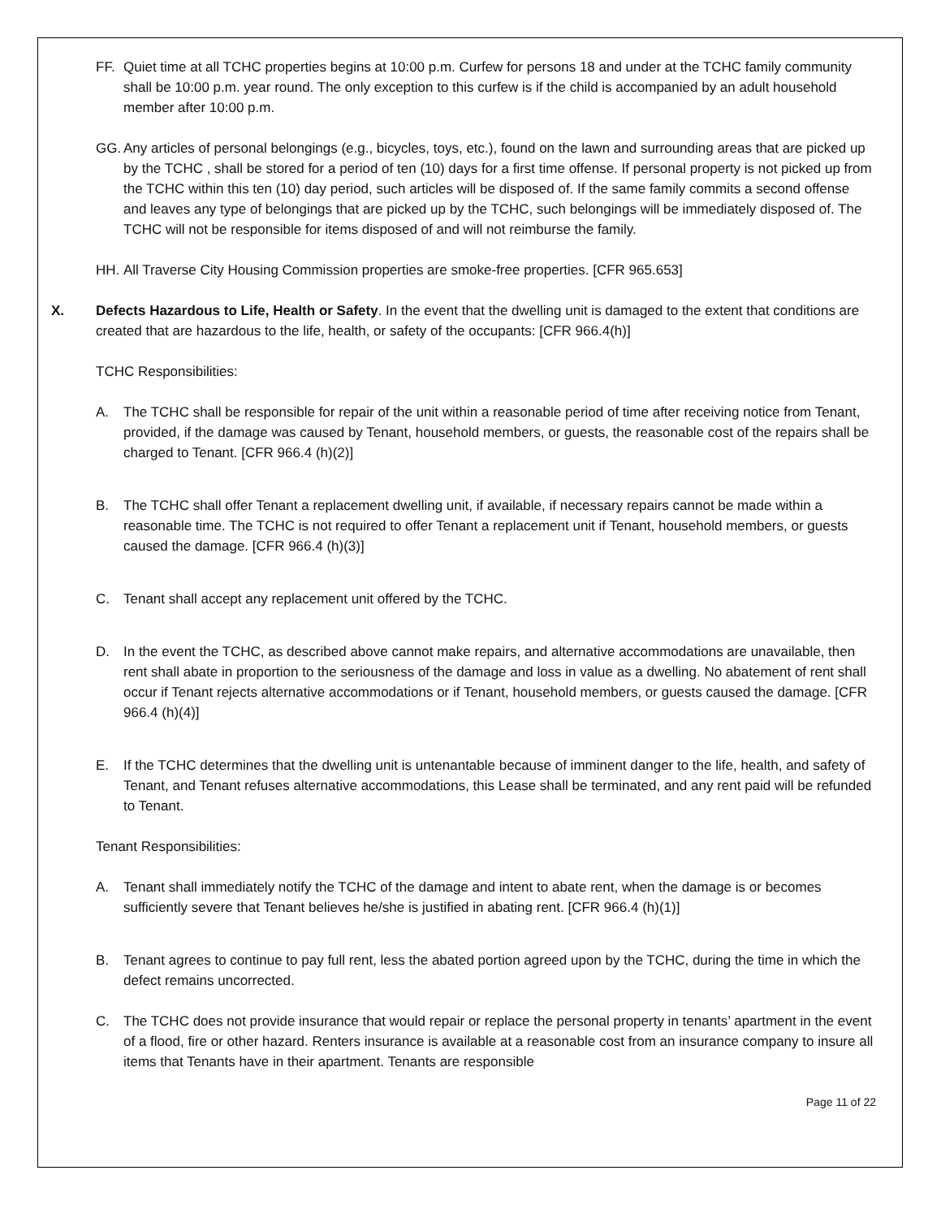FF. Quiet time at all TCHC properties begins at 10:00 p.m. Curfew for persons 18 and under at the TCHC family community shall be 10:00 p.m. year round. The only exception to this curfew is if the child is accompanied by an adult household member after 10:00 p.m.
GG. Any articles of personal belongings (e.g., bicycles, toys, etc.), found on the lawn and surrounding areas that are picked up by the TCHC , shall be stored for a period of ten (10) days for a first time offense. If personal property is not picked up from the TCHC within this ten (10) day period, such articles will be disposed of. If the same family commits a second offense and leaves any type of belongings that are picked up by the TCHC, such belongings will be immediately disposed of. The TCHC will not be responsible for items disposed of and will not reimburse the family.
HH. All Traverse City Housing Commission properties are smoke-free properties. [CFR 965.653]
X. Defects Hazardous to Life, Health or Safety. In the event that the dwelling unit is damaged to the extent that conditions are created that are hazardous to the life, health, or safety of the occupants: [CFR 966.4(h)]
TCHC Responsibilities:
A. The TCHC shall be responsible for repair of the unit within a reasonable period of time after receiving notice from Tenant, provided, if the damage was caused by Tenant, household members, or guests, the reasonable cost of the repairs shall be charged to Tenant. [CFR 966.4 (h)(2)]
B. The TCHC shall offer Tenant a replacement dwelling unit, if available, if necessary repairs cannot be made within a reasonable time. The TCHC is not required to offer Tenant a replacement unit if Tenant, household members, or guests caused the damage. [CFR 966.4 (h)(3)]
C. Tenant shall accept any replacement unit offered by the TCHC.
D. In the event the TCHC, as described above cannot make repairs, and alternative accommodations are unavailable, then rent shall abate in proportion to the seriousness of the damage and loss in value as a dwelling. No abatement of rent shall occur if Tenant rejects alternative accommodations or if Tenant, household members, or guests caused the damage. [CFR 966.4 (h)(4)]
E. If the TCHC determines that the dwelling unit is untenantable because of imminent danger to the life, health, and safety of Tenant, and Tenant refuses alternative accommodations, this Lease shall be terminated, and any rent paid will be refunded to Tenant.
Tenant Responsibilities:
A. Tenant shall immediately notify the TCHC of the damage and intent to abate rent, when the damage is or becomes sufficiently severe that Tenant believes he/she is justified in abating rent. [CFR 966.4 (h)(1)]
B. Tenant agrees to continue to pay full rent, less the abated portion agreed upon by the TCHC, during the time in which the defect remains uncorrected.
C. The TCHC does not provide insurance that would repair or replace the personal property in tenants’ apartment in the event of a flood, fire or other hazard. Renters insurance is available at a reasonable cost from an insurance company to insure all items that Tenants have in their apartment. Tenants are responsible
Page 11 of 22